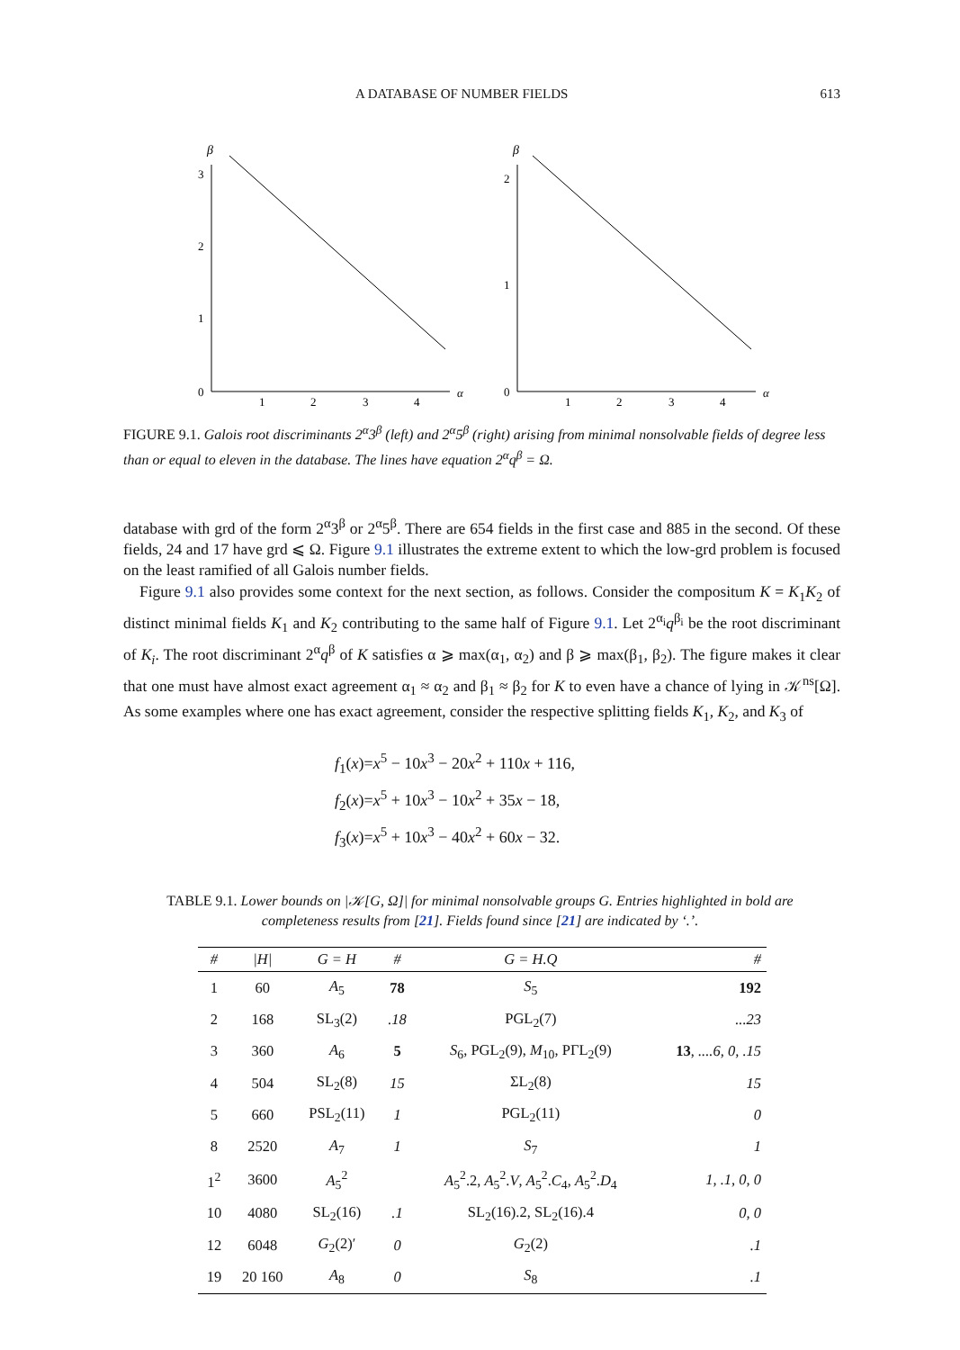A DATABASE OF NUMBER FIELDS 613
β
3
2
1
0
1
2
3
4
α
β
2
1
0
1
2
3
4
α
FIGURE 9.1. Galois root discriminants 2<sup>α</sup>3<sup>β</sup> (left) and 2<sup>α</sup>5<sup>β</sup> (right) arising from minimal nonsolvable fields of degree less than or equal to eleven in the database. The lines have equation 2<sup>α</sup>q<sup>β</sup> = Ω.
database with grd of the form 2<sup>α</sup>3<sup>β</sup> or 2<sup>α</sup>5<sup>β</sup>. There are 654 fields in the first case and 885 in the second. Of these fields, 24 and 17 have grd ⩽ Ω. Figure 9.1 illustrates the extreme extent to which the low-grd problem is focused on the least ramified of all Galois number fields.
Figure 9.1 also provides some context for the next section, as follows. Consider the compositum K = K<sub>1</sub>K<sub>2</sub> of distinct minimal fields K<sub>1</sub> and K<sub>2</sub> contributing to the same half of Figure 9.1. Let 2<sup>α<sub>i</sub></sup>q<sup>β<sub>i</sub></sup> be the root discriminant of K<sub>i</sub>. The root discriminant 2<sup>α</sup>q<sup>β</sup> of K satisfies α ⩾ max(α<sub>1</sub>, α<sub>2</sub>) and β ⩾ max(β<sub>1</sub>, β<sub>2</sub>). The figure makes it clear that one must have almost exact agreement α<sub>1</sub> ≈ α<sub>2</sub> and β<sub>1</sub> ≈ β<sub>2</sub> for K to even have a chance of lying in 𝒦<sup>ns</sup>[Ω]. As some examples where one has exact agreement, consider the respective splitting fields K<sub>1</sub>, K<sub>2</sub>, and K<sub>3</sub> of
f<sub>1</sub>(x)=x<sup>5</sup> − 10x<sup>3</sup> − 20x<sup>2</sup> + 110x + 116,
f<sub>2</sub>(x)=x<sup>5</sup> + 10x<sup>3</sup> − 10x<sup>2</sup> + 35x − 18,
f<sub>3</sub>(x)=x<sup>5</sup> + 10x<sup>3</sup> − 40x<sup>2</sup> + 60x − 32.
TABLE 9.1. Lower bounds on |𝒦[G, Ω]| for minimal nonsolvable groups G. Entries highlighted in bold are completeness results from [21]. Fields found since [21] are indicated by ‘.’.
| # | /H/ | G = H | # | G = H.Q | # |
| --- | --- | --- | --- | --- | --- |
| 1 | 60 | A<sub>5</sub> | 78 | S<sub>5</sub> | 192 |
| 2 | 168 | SL<sub>3</sub>(2) | .18 | PGL<sub>2</sub>(7) | ...23 |
| 3 | 360 | A<sub>6</sub> | 5 | S<sub>6</sub>, PGL<sub>2</sub>(9), M<sub>10</sub>, PΓL<sub>2</sub>(9) | 13 , ....6, 0, .15 |
| 4 | 504 | SL<sub>2</sub>(8) | 15 | ΣL<sub>2</sub>(8) | 15 |
| 5 | 660 | PSL<sub>2</sub>(11) | 1 | PGL<sub>2</sub>(11) | 0 |
| 8 | 2520 | A<sub>7</sub> | 1 | S<sub>7</sub> | 1 |
| 1<sup>2</sup> | 3600 | A<sub>5</sub><sup>2</sup> | | A<sub>5</sub><sup>2</sup>.2, A<sub>5</sub><sup>2</sup>. V , A<sub>5</sub><sup>2</sup>. C<sub>4</sub>, A<sub>5</sub><sup>2</sup>. D<sub>4</sub> | 1, .1, 0, 0 |
| 10 | 4080 | SL<sub>2</sub>(16) | .1 | SL<sub>2</sub>(16).2, SL<sub>2</sub>(16).4 | 0, 0 |
| 12 | 6048 | G<sub>2</sub>(2)′ | 0 | G<sub>2</sub>(2) | .1 |
| 19 | 20 160 | A<sub>8</sub> | 0 | S<sub>8</sub> | .1 |